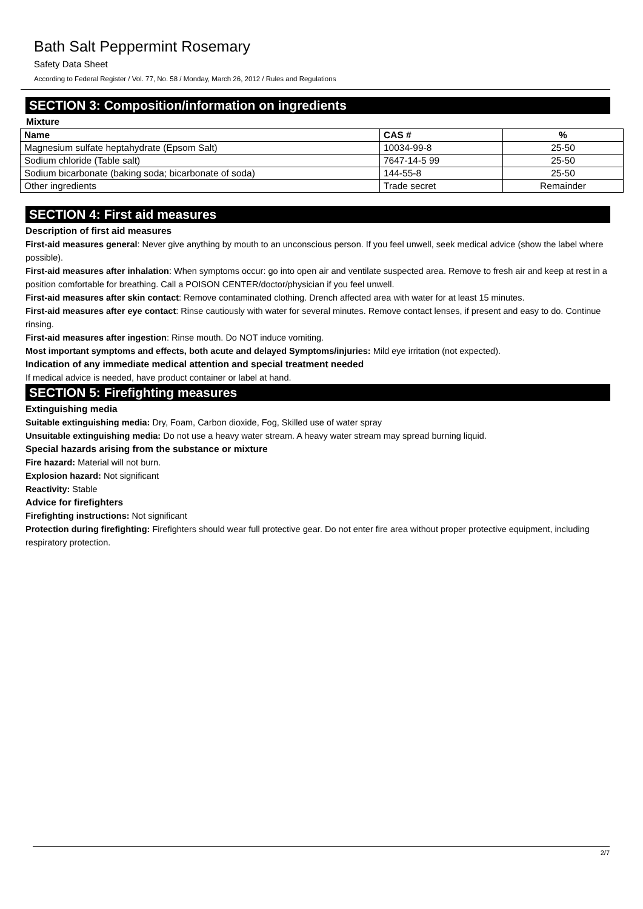Bath Salt Peppermint Rosemary
Safety Data Sheet
According to Federal Register / Vol. 77, No. 58 / Monday, March 26, 2012 / Rules and Regulations
SECTION 3: Composition/information on ingredients
Mixture
| Name | CAS # | % |
| --- | --- | --- |
| Magnesium sulfate heptahydrate (Epsom Salt) | 10034-99-8 | 25-50 |
| Sodium chloride (Table salt) | 7647-14-5 99 | 25-50 |
| Sodium bicarbonate (baking soda; bicarbonate of soda) | 144-55-8 | 25-50 |
| Other ingredients | Trade secret | Remainder |
SECTION 4: First aid measures
Description of first aid measures
First-aid measures general: Never give anything by mouth to an unconscious person. If you feel unwell, seek medical advice (show the label where possible).
First-aid measures after inhalation: When symptoms occur: go into open air and ventilate suspected area. Remove to fresh air and keep at rest in a position comfortable for breathing. Call a POISON CENTER/doctor/physician if you feel unwell.
First-aid measures after skin contact: Remove contaminated clothing. Drench affected area with water for at least 15 minutes.
First-aid measures after eye contact: Rinse cautiously with water for several minutes. Remove contact lenses, if present and easy to do. Continue rinsing.
First-aid measures after ingestion: Rinse mouth. Do NOT induce vomiting.
Most important symptoms and effects, both acute and delayed Symptoms/injuries: Mild eye irritation (not expected).
Indication of any immediate medical attention and special treatment needed
If medical advice is needed, have product container or label at hand.
SECTION 5: Firefighting measures
Extinguishing media
Suitable extinguishing media: Dry, Foam, Carbon dioxide, Fog, Skilled use of water spray
Unsuitable extinguishing media: Do not use a heavy water stream. A heavy water stream may spread burning liquid.
Special hazards arising from the substance or mixture
Fire hazard: Material will not burn.
Explosion hazard: Not significant
Reactivity: Stable
Advice for firefighters
Firefighting instructions: Not significant
Protection during firefighting: Firefighters should wear full protective gear. Do not enter fire area without proper protective equipment, including respiratory protection.
2/7